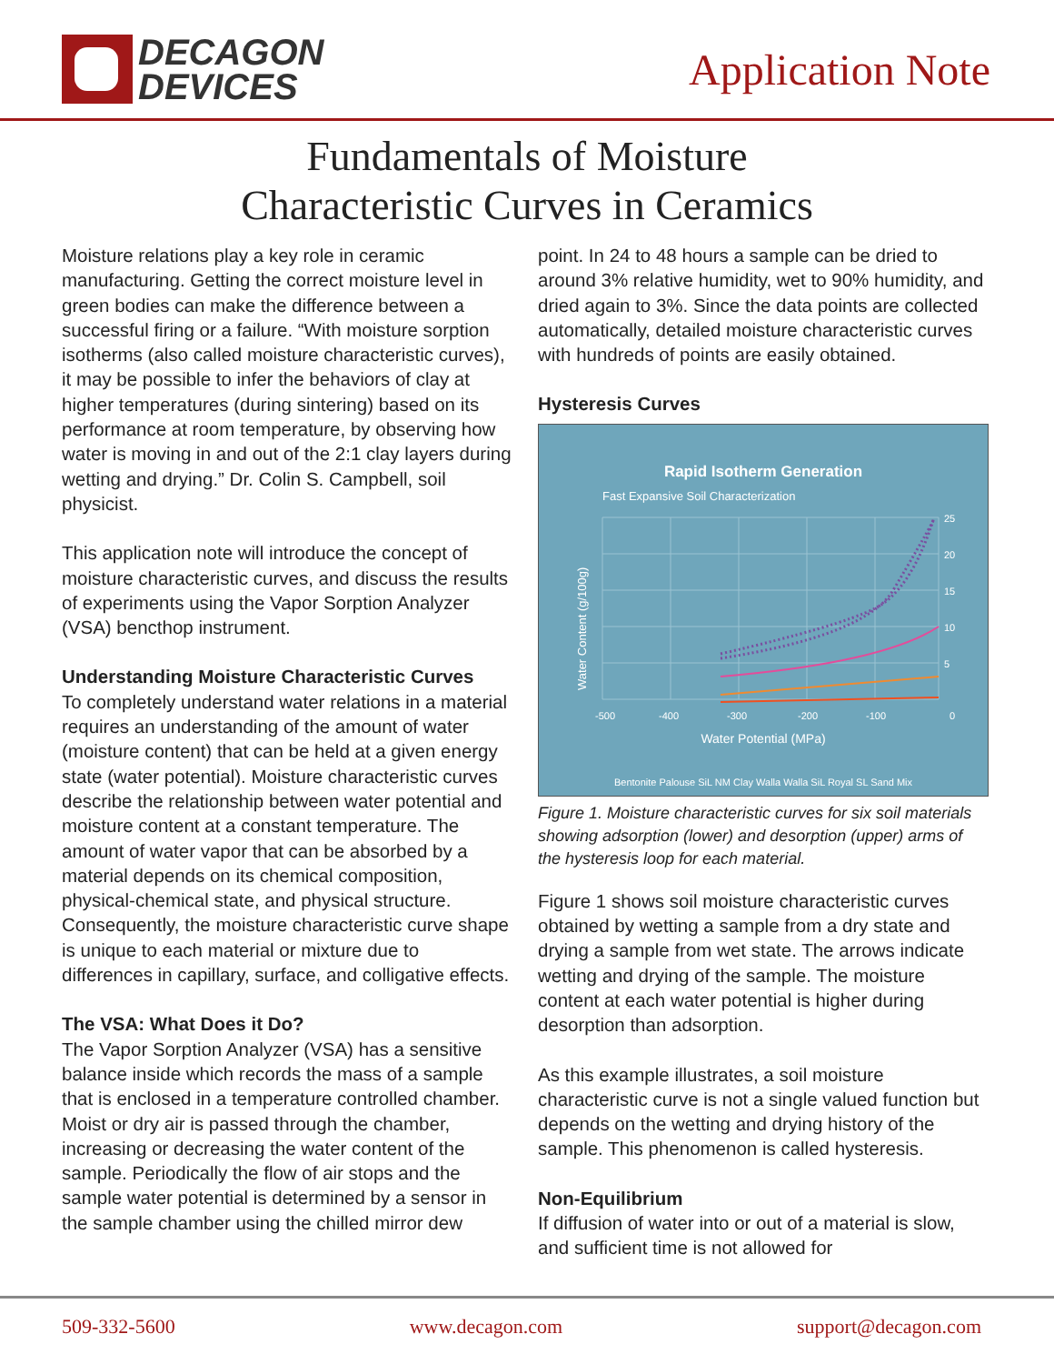DECAGON
DEVICES
Application Note
Fundamentals of Moisture
Characteristic Curves in Ceramics
Moisture relations play a key role in ceramic manufacturing. Getting the correct moisture level in green bodies can make the difference between a successful firing or a failure. “With moisture sorption isotherms (also called moisture characteristic curves), it may be possible to infer the behaviors of clay at higher temperatures (during sintering) based on its performance at room temperature, by observing how water is moving in and out of the 2:1 clay layers during wetting and drying.” Dr. Colin S. Campbell, soil physicist.
This application note will introduce the concept of moisture characteristic curves, and discuss the results of experiments using the Vapor Sorption Analyzer (VSA) bencthop instrument.
Understanding Moisture Characteristic Curves
To completely understand water relations in a material requires an understanding of the amount of water (moisture content) that can be held at a given energy state (water potential). Moisture characteristic curves describe the relationship between water potential and moisture content at a constant temperature. The amount of water vapor that can be absorbed by a material depends on its chemical composition, physical-chemical state, and physical structure. Consequently, the moisture characteristic curve shape is unique to each material or mixture due to differences in capillary, surface, and colligative effects.
The VSA: What Does it Do?
The Vapor Sorption Analyzer (VSA) has a sensitive balance inside which records the mass of a sample that is enclosed in a temperature controlled chamber. Moist or dry air is passed through the chamber, increasing or decreasing the water content of the sample. Periodically the flow of air stops and the sample water potential is determined by a sensor in the sample chamber using the chilled mirror dew
point. In 24 to 48 hours a sample can be dried to around 3% relative humidity, wet to 90% humidity, and dried again to 3%. Since the data points are collected automatically, detailed moisture characteristic curves with hundreds of points are easily obtained.
Hysteresis Curves
Rapid Isotherm Generation
Fast Expansive Soil Characterization
25
20
15
10
5
-500
-400
-300
-200
-100
0
Water Content (g/100g)
Water Potential (MPa)
Bentonite Palouse SiL NM Clay Walla Walla SiL Royal SL Sand Mix
Figure 1. Moisture characteristic curves for six soil materials showing adsorption (lower) and desorption (upper) arms of the hysteresis loop for each material.
Figure 1 shows soil moisture characteristic curves obtained by wetting a sample from a dry state and drying a sample from wet state. The arrows indicate wetting and drying of the sample. The moisture content at each water potential is higher during desorption than adsorption.
As this example illustrates, a soil moisture characteristic curve is not a single valued function but depends on the wetting and drying history of the sample. This phenomenon is called hysteresis.
Non-Equilibrium
If diffusion of water into or out of a material is slow, and sufficient time is not allowed for
509-332-5600 www.decagon.com support@decagon.com